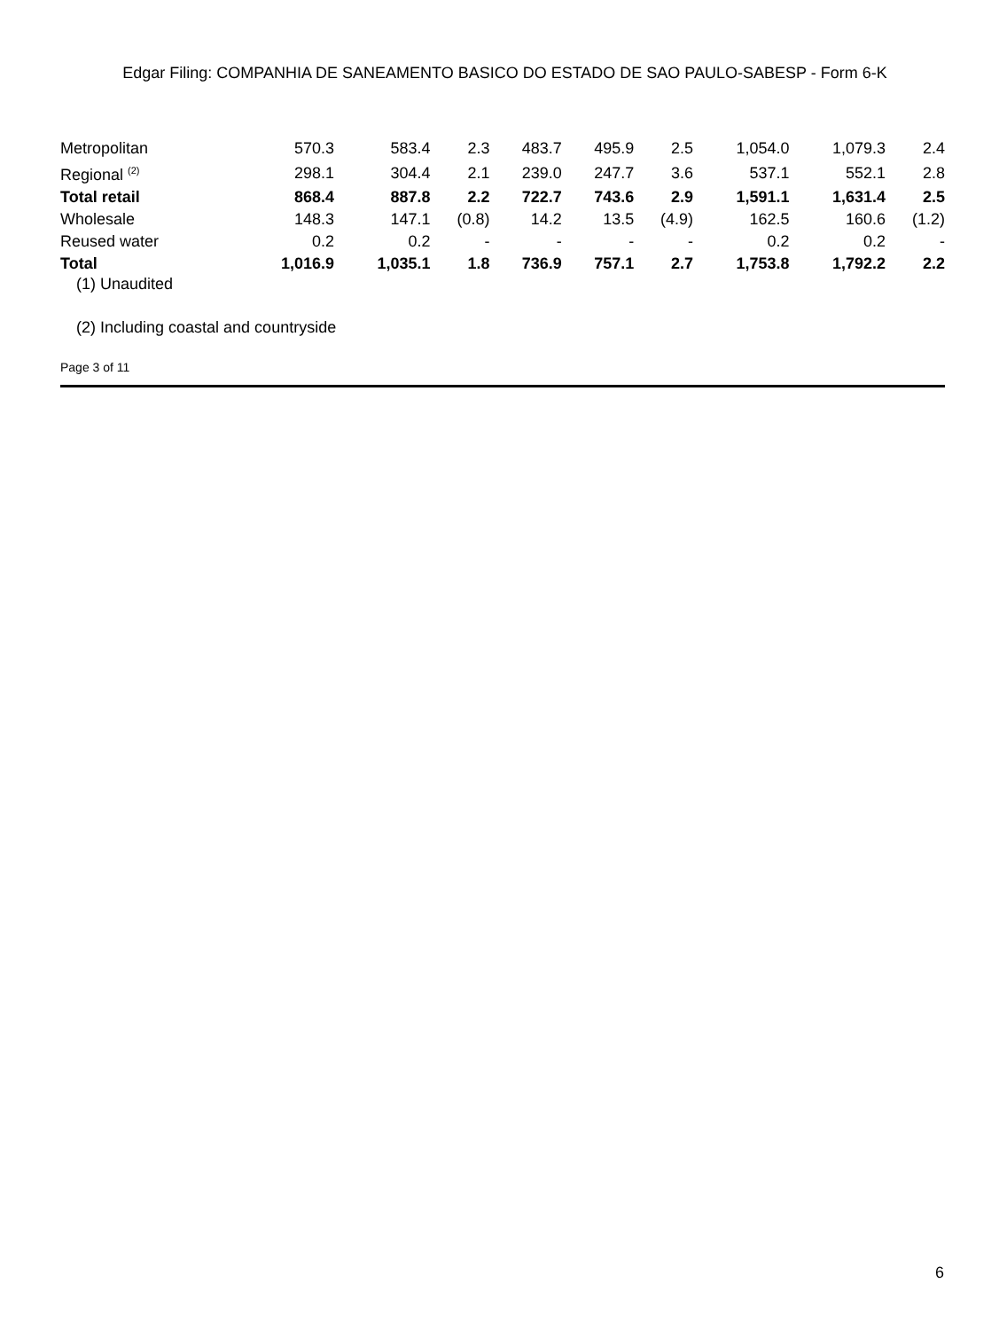Edgar Filing: COMPANHIA DE SANEAMENTO BASICO DO ESTADO DE SAO PAULO-SABESP - Form 6-K
| Metropolitan | 570.3 | 583.4 | 2.3 | 483.7 | 495.9 | 2.5 | 1,054.0 | 1,079.3 | 2.4 |
| Regional <sup>(2)</sup> | 298.1 | 304.4 | 2.1 | 239.0 | 247.7 | 3.6 | 537.1 | 552.1 | 2.8 |
| Total retail | 868.4 | 887.8 | 2.2 | 722.7 | 743.6 | 2.9 | 1,591.1 | 1,631.4 | 2.5 |
| Wholesale | 148.3 | 147.1 | (0.8) | 14.2 | 13.5 | (4.9) | 162.5 | 160.6 | (1.2) |
| Reused water | 0.2 | 0.2 | - | - | - | - | 0.2 | 0.2 | - |
| Total | 1,016.9 | 1,035.1 | 1.8 | 736.9 | 757.1 | 2.7 | 1,753.8 | 1,792.2 | 2.2 |
(1) Unaudited
(2) Including coastal and countryside
Page 3 of 11
6